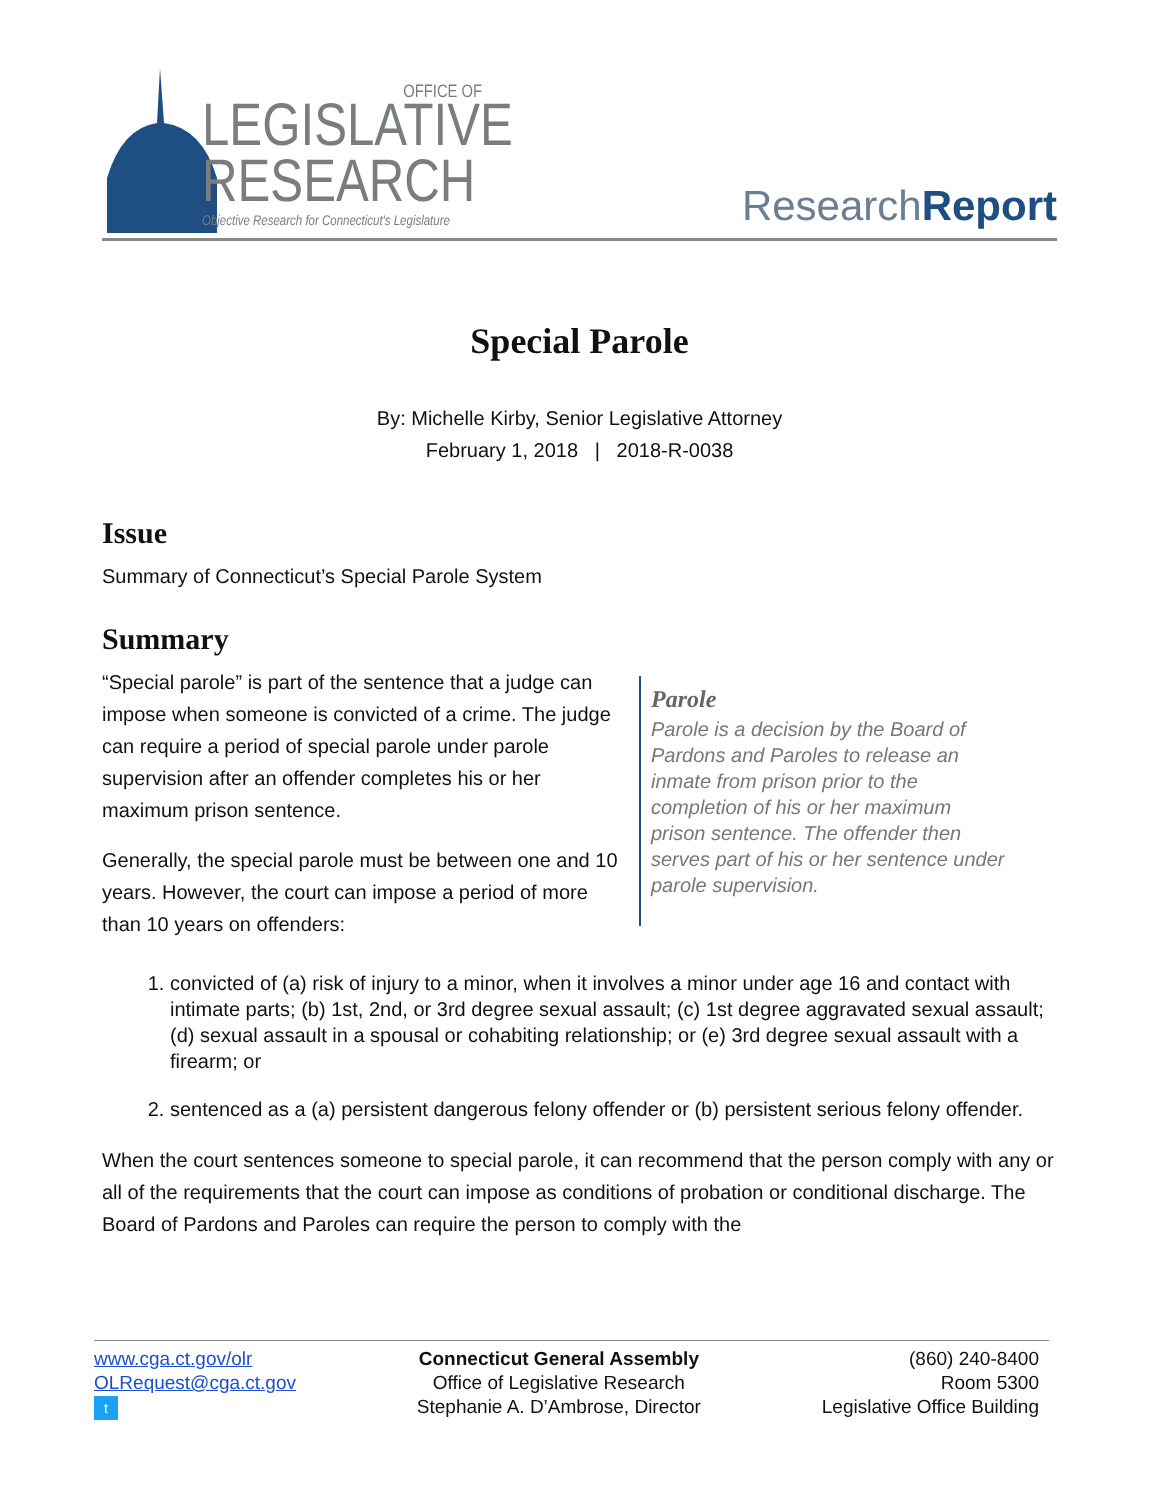OFFICE OF
LEGISLATIVE
RESEARCH
Objective Research for Connecticut's Legislature
ResearchReport
Special Parole
By: Michelle Kirby, Senior Legislative Attorney
February 1, 2018 | 2018-R-0038
Issue
Summary of Connecticut’s Special Parole System
Summary
“Special parole” is part of the sentence that a judge can impose when someone is convicted of a crime. The judge can require a period of special parole under parole supervision after an offender completes his or her maximum prison sentence.
Generally, the special parole must be between one and 10 years. However, the court can impose a period of more than 10 years on offenders:
Parole
Parole is a decision by the Board of Pardons and Paroles to release an inmate from prison prior to the completion of his or her maximum prison sentence. The offender then serves part of his or her sentence under parole supervision.
1. convicted of (a) risk of injury to a minor, when it involves a minor under age 16 and contact with intimate parts; (b) 1st, 2nd, or 3rd degree sexual assault; (c) 1st degree aggravated sexual assault; (d) sexual assault in a spousal or cohabiting relationship; or (e) 3rd degree sexual assault with a firearm; or
2. sentenced as a (a) persistent dangerous felony offender or (b) persistent serious felony offender.
When the court sentences someone to special parole, it can recommend that the person comply with any or all of the requirements that the court can impose as conditions of probation or conditional discharge. The Board of Pardons and Paroles can require the person to comply with the
www.cga.ct.gov/olr
OLRequest@cga.ct.gov
t
Connecticut General Assembly
Office of Legislative Research
Stephanie A. D’Ambrose, Director
(860) 240-8400
Room 5300
Legislative Office Building